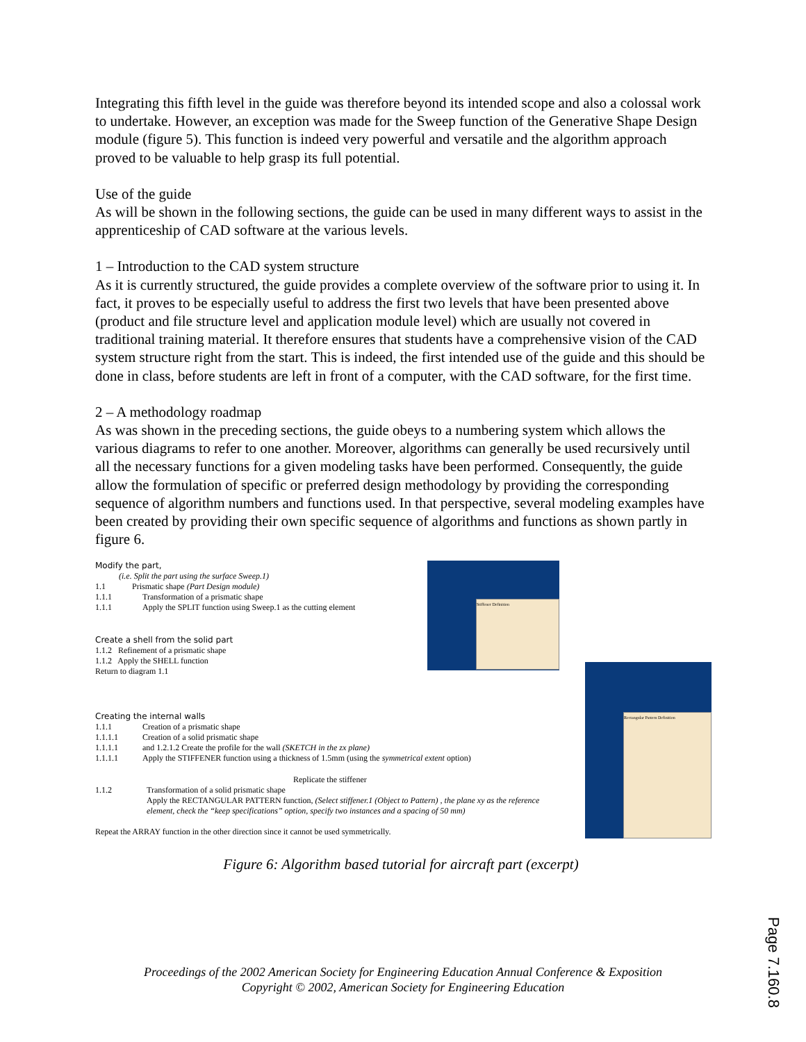Integrating this fifth level in the guide was therefore beyond its intended scope and also a colossal work to undertake. However, an exception was made for the Sweep function of the Generative Shape Design module (figure 5). This function is indeed very powerful and versatile and the algorithm approach proved to be valuable to help grasp its full potential.
Use of the guide
As will be shown in the following sections, the guide can be used in many different ways to assist in the apprenticeship of CAD software at the various levels.
1 – Introduction to the CAD system structure
As it is currently structured, the guide provides a complete overview of the software prior to using it. In fact, it proves to be especially useful to address the first two levels that have been presented above (product and file structure level and application module level) which are usually not covered in traditional training material. It therefore ensures that students have a comprehensive vision of the CAD system structure right from the start. This is indeed, the first intended use of the guide and this should be done in class, before students are left in front of a computer, with the CAD software, for the first time.
2 – A methodology roadmap
As was shown in the preceding sections, the guide obeys to a numbering system which allows the various diagrams to refer to one another. Moreover, algorithms can generally be used recursively until all the necessary functions for a given modeling tasks have been performed. Consequently, the guide allow the formulation of specific or preferred design methodology by providing the corresponding sequence of algorithm numbers and functions used. In that perspective, several modeling examples have been created by providing their own specific sequence of algorithms and functions as shown partly in figure 6.
Stiffener Definition
Rectangular Pattern Definition
Modify the part,
(i.e. Split the part using the surface Sweep.1)
1.1 Prismatic shape (Part Design module)
1.1.1 Transformation of a prismatic shape
1.1.1 Apply the SPLIT function using Sweep.1 as the cutting element
Create a shell from the solid part
1.1.2 Refinement of a prismatic shape
1.1.2 Apply the SHELL function
Return to diagram 1.1
Creating the internal walls
1.1.1 Creation of a prismatic shape
1.1.1.1 Creation of a solid prismatic shape
1.1.1.1 and 1.2.1.2 Create the profile for the wall (SKETCH in the zx plane)
1.1.1.1 Apply the STIFFENER function using a thickness of 1.5mm (using the symmetrical extent option)
Replicate the stiffener
1.1.2 Transformation of a solid prismatic shape
Apply the RECTANGULAR PATTERN function, (Select stiffener.1 (Object to Pattern) , the plane xy as the reference element, check the “keep specifications” option, specify two instances and a spacing of 50 mm)
Repeat the ARRAY function in the other direction since it cannot be used symmetrically.
Figure 6: Algorithm based tutorial for aircraft part (excerpt)
Proceedings of the 2002 American Society for Engineering Education Annual Conference & Exposition
Copyright © 2002, American Society for Engineering Education
Page 7.160.8